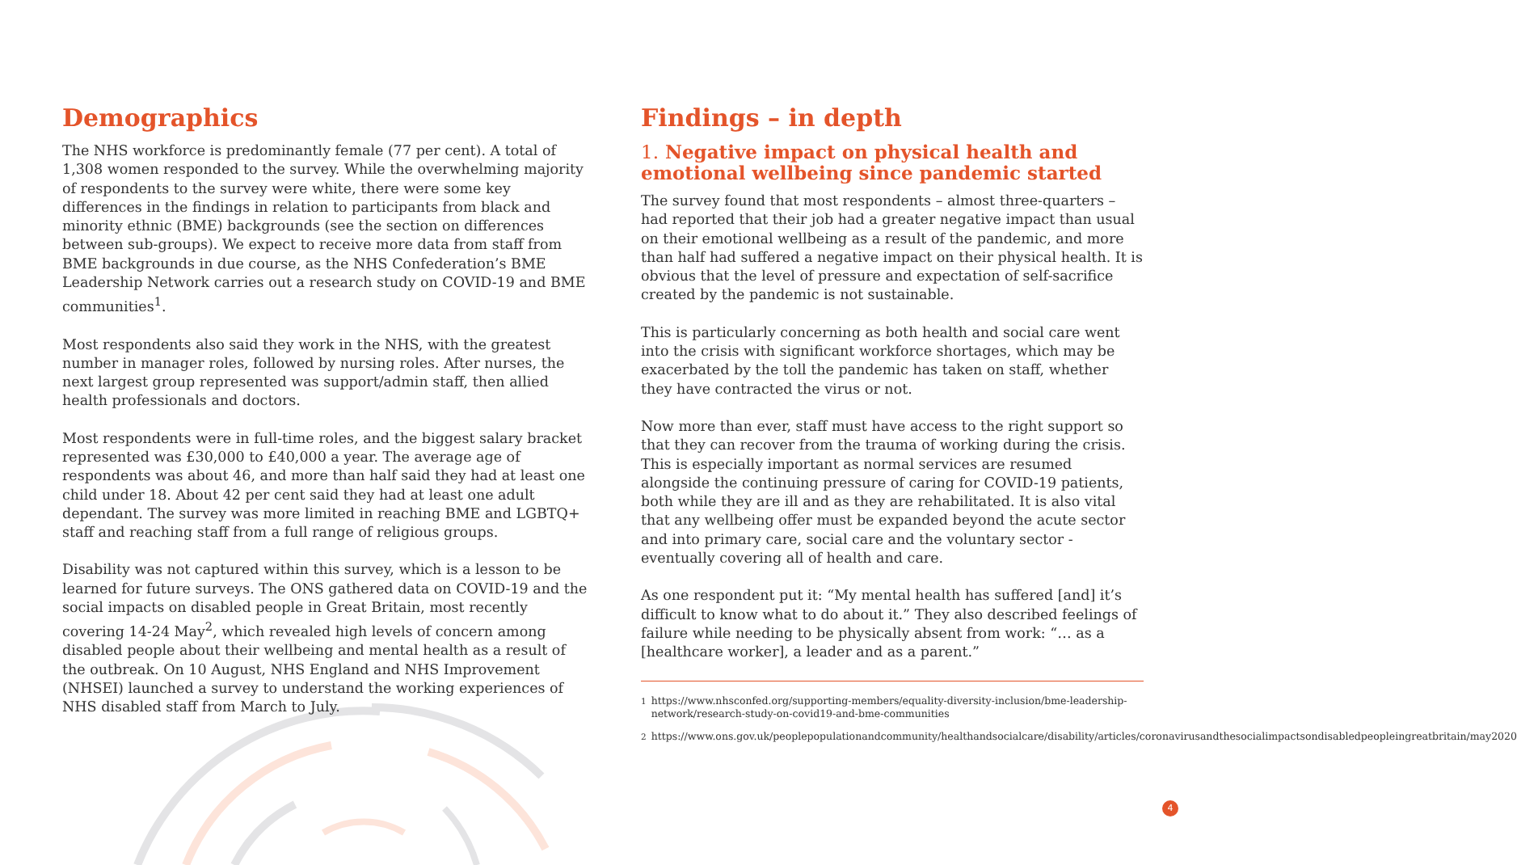Demographics
The NHS workforce is predominantly female (77 per cent). A total of 1,308 women responded to the survey. While the overwhelming majority of respondents to the survey were white, there were some key differences in the findings in relation to participants from black and minority ethnic (BME) backgrounds (see the section on differences between sub-groups). We expect to receive more data from staff from BME backgrounds in due course, as the NHS Confederation’s BME Leadership Network carries out a research study on COVID-19 and BME communities<sup>1</sup>.
Most respondents also said they work in the NHS, with the greatest number in manager roles, followed by nursing roles. After nurses, the next largest group represented was support/admin staff, then allied health professionals and doctors.
Most respondents were in full-time roles, and the biggest salary bracket represented was £30,000 to £40,000 a year. The average age of respondents was about 46, and more than half said they had at least one child under 18. About 42 per cent said they had at least one adult dependant. The survey was more limited in reaching BME and LGBTQ+ staff and reaching staff from a full range of religious groups.
Disability was not captured within this survey, which is a lesson to be learned for future surveys. The ONS gathered data on COVID-19 and the social impacts on disabled people in Great Britain, most recently covering 14-24 May<sup>2</sup>, which revealed high levels of concern among disabled people about their wellbeing and mental health as a result of the outbreak. On 10 August, NHS England and NHS Improvement (NHSEI) launched a survey to understand the working experiences of NHS disabled staff from March to July.
Findings – in depth
1. Negative impact on physical health and emotional wellbeing since pandemic started
The survey found that most respondents – almost three-quarters – had reported that their job had a greater negative impact than usual on their emotional wellbeing as a result of the pandemic, and more than half had suffered a negative impact on their physical health. It is obvious that the level of pressure and expectation of self-sacrifice created by the pandemic is not sustainable.
This is particularly concerning as both health and social care went into the crisis with significant workforce shortages, which may be exacerbated by the toll the pandemic has taken on staff, whether they have contracted the virus or not.
Now more than ever, staff must have access to the right support so that they can recover from the trauma of working during the crisis. This is especially important as normal services are resumed alongside the continuing pressure of caring for COVID-19 patients, both while they are ill and as they are rehabilitated. It is also vital that any wellbeing offer must be expanded beyond the acute sector and into primary care, social care and the voluntary sector - eventually covering all of health and care.
As one respondent put it: “My mental health has suffered [and] it’s difficult to know what to do about it.” They also described feelings of failure while needing to be physically absent from work: “… as a [healthcare worker], a leader and as a parent.”
<sup>1</sup> https://www.nhsconfed.org/supporting-members/equality-diversity-inclusion/bme-leadership-network/research-study-on-covid19-and-bme-communities
<sup>2</sup> https://www.ons.gov.uk/peoplepopulationandcommunity/healthandsocialcare/disability/articles/coronavirusandthesocialimpactsondisabledpeopleingreatbritain/may2020
4